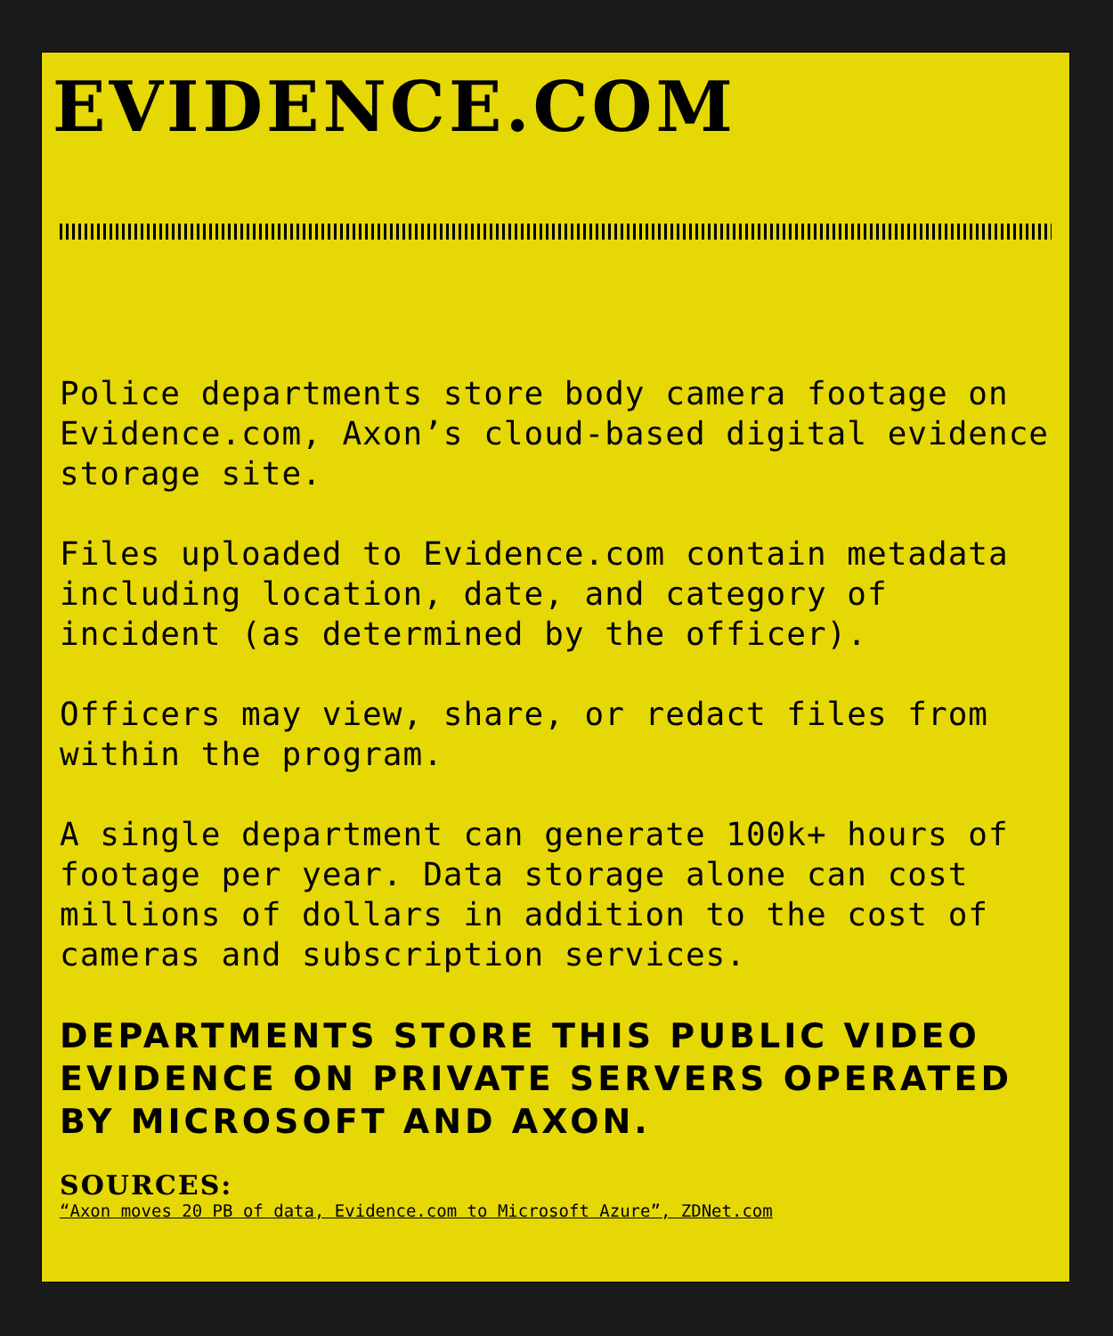EVIDENCE.COM
Police departments store body camera footage on Evidence.com, Axon’s cloud-based digital evidence storage site.
Files uploaded to Evidence.com contain metadata including location, date, and category of incident (as determined by the officer).
Officers may view, share, or redact files from within the program.
A single department can generate 100k+ hours of footage per year. Data storage alone can cost millions of dollars in addition to the cost of cameras and subscription services.
DEPARTMENTS STORE THIS PUBLIC VIDEO EVIDENCE ON PRIVATE SERVERS OPERATED BY MICROSOFT AND AXON.
SOURCES:
“Axon moves 20 PB of data, Evidence.com to Microsoft Azure”, ZDNet.com